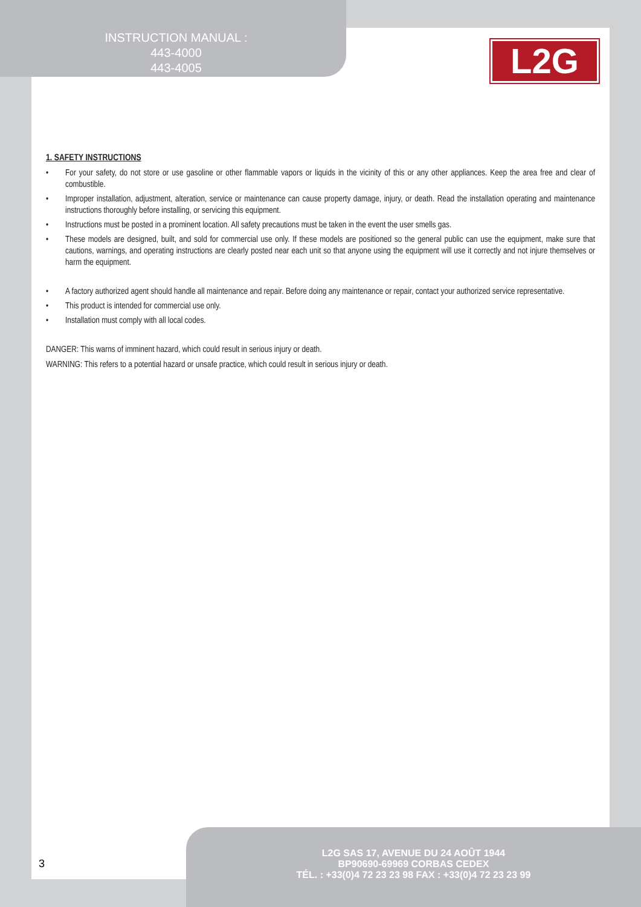INSTRUCTION MANUAL :
443-4000
443-4005
L2G
1. SAFETY INSTRUCTIONS
• For your safety, do not store or use gasoline or other flammable vapors or liquids in the vicinity of this or any other appliances. Keep the area free and clear of combustible.
• Improper installation, adjustment, alteration, service or maintenance can cause property damage, injury, or death. Read the installation operating and maintenance instructions thoroughly before installing, or servicing this equipment.
• Instructions must be posted in a prominent location. All safety precautions must be taken in the event the user smells gas.
• These models are designed, built, and sold for commercial use only. If these models are positioned so the general public can use the equipment, make sure that cautions, warnings, and operating instructions are clearly posted near each unit so that anyone using the equipment will use it correctly and not injure themselves or harm the equipment.
• A factory authorized agent should handle all maintenance and repair. Before doing any maintenance or repair, contact your authorized service representative.
• This product is intended for commercial use only.
• Installation must comply with all local codes.
DANGER: This warns of imminent hazard, which could result in serious injury or death.
WARNING: This refers to a potential hazard or unsafe practice, which could result in serious injury or death.
3
L2G SAS 17, AVENUE DU 24 AOÛT 1944
BP90690-69969 CORBAS CEDEX
TÉL. : +33(0)4 72 23 23 98 FAX : +33(0)4 72 23 23 99